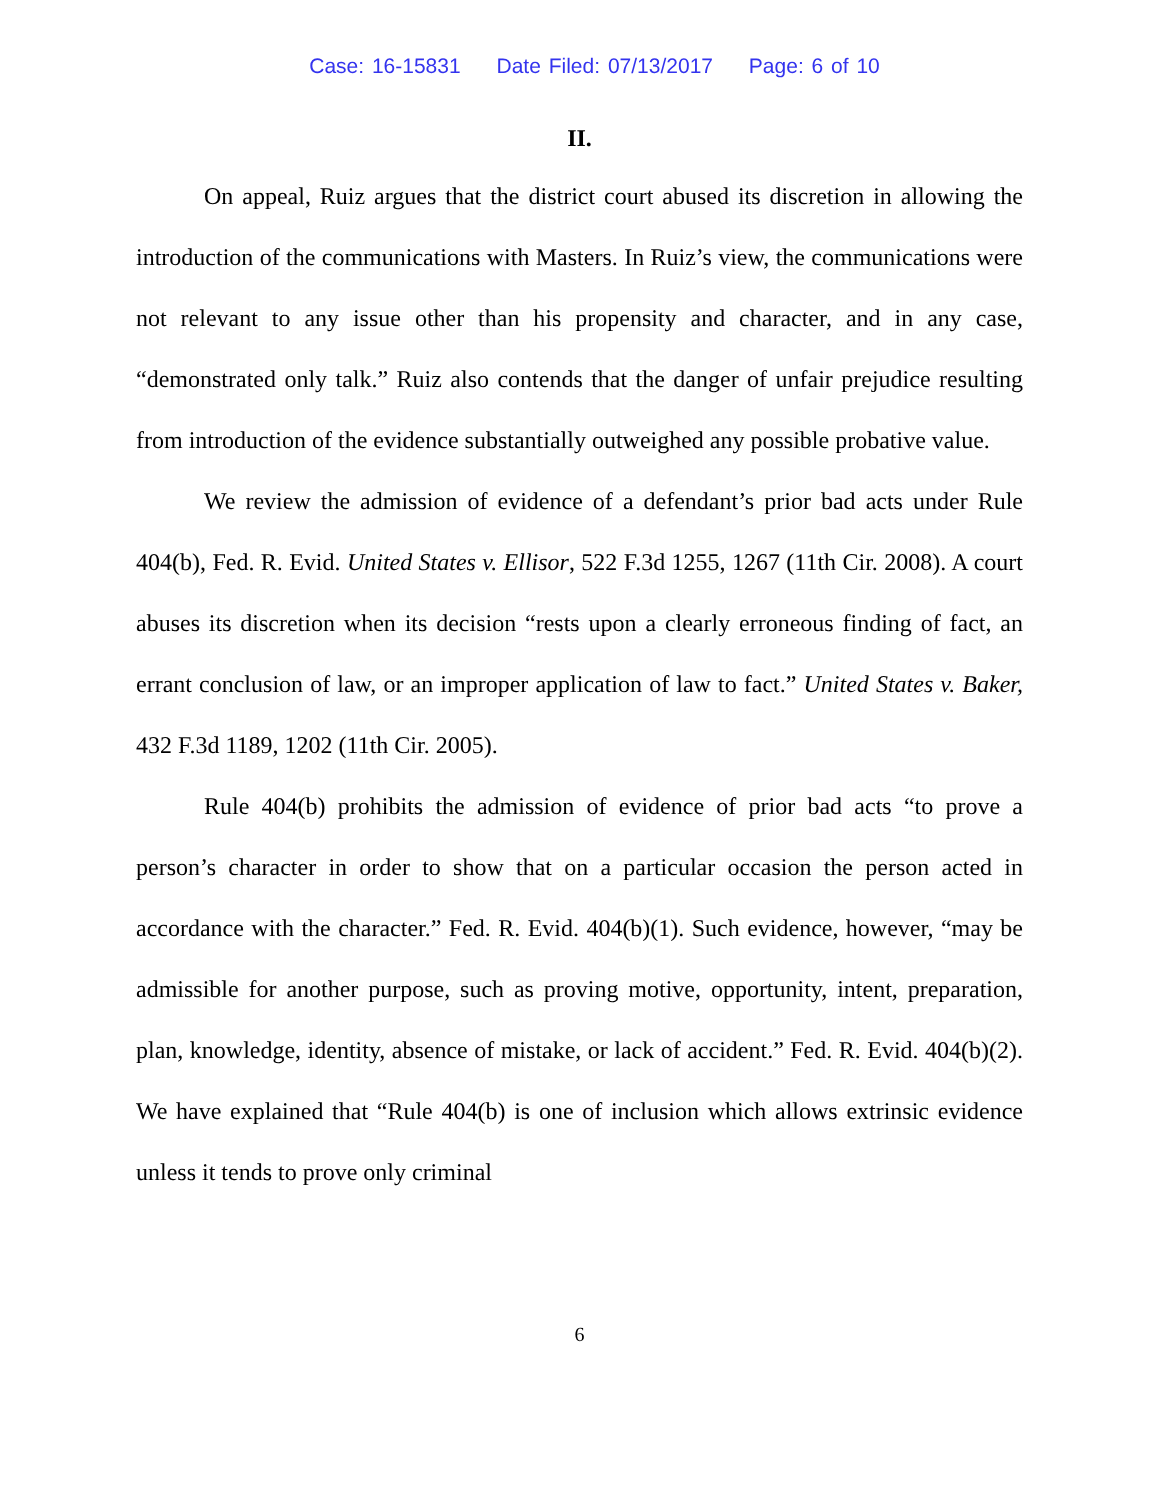Case: 16-15831 Date Filed: 07/13/2017 Page: 6 of 10
II.
On appeal, Ruiz argues that the district court abused its discretion in allowing the introduction of the communications with Masters. In Ruiz’s view, the communications were not relevant to any issue other than his propensity and character, and in any case, “demonstrated only talk.” Ruiz also contends that the danger of unfair prejudice resulting from introduction of the evidence substantially outweighed any possible probative value.
We review the admission of evidence of a defendant’s prior bad acts under Rule 404(b), Fed. R. Evid. United States v. Ellisor, 522 F.3d 1255, 1267 (11th Cir. 2008). A court abuses its discretion when its decision “rests upon a clearly erroneous finding of fact, an errant conclusion of law, or an improper application of law to fact.” United States v. Baker, 432 F.3d 1189, 1202 (11th Cir. 2005).
Rule 404(b) prohibits the admission of evidence of prior bad acts “to prove a person’s character in order to show that on a particular occasion the person acted in accordance with the character.” Fed. R. Evid. 404(b)(1). Such evidence, however, “may be admissible for another purpose, such as proving motive, opportunity, intent, preparation, plan, knowledge, identity, absence of mistake, or lack of accident.” Fed. R. Evid. 404(b)(2). We have explained that “Rule 404(b) is one of inclusion which allows extrinsic evidence unless it tends to prove only criminal
6